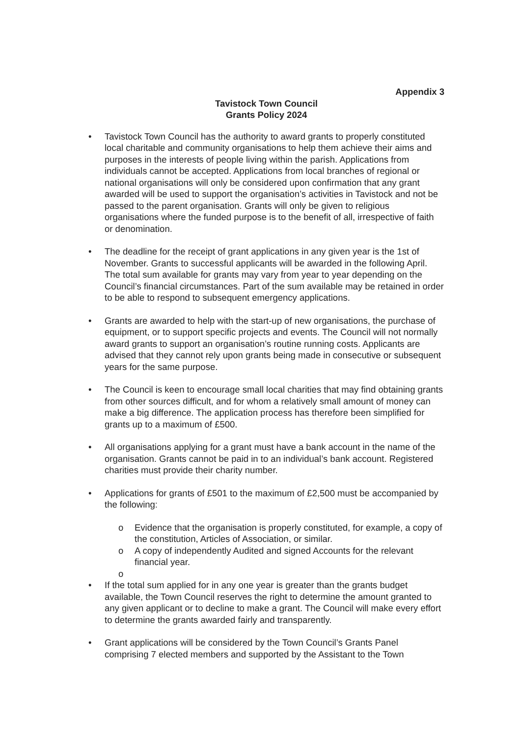Appendix 3
Tavistock Town Council
Grants Policy 2024
• Tavistock Town Council has the authority to award grants to properly constituted local charitable and community organisations to help them achieve their aims and purposes in the interests of people living within the parish. Applications from individuals cannot be accepted. Applications from local branches of regional or national organisations will only be considered upon confirmation that any grant awarded will be used to support the organisation’s activities in Tavistock and not be passed to the parent organisation. Grants will only be given to religious organisations where the funded purpose is to the benefit of all, irrespective of faith or denomination.
• The deadline for the receipt of grant applications in any given year is the 1st of November. Grants to successful applicants will be awarded in the following April. The total sum available for grants may vary from year to year depending on the Council’s financial circumstances. Part of the sum available may be retained in order to be able to respond to subsequent emergency applications.
• Grants are awarded to help with the start-up of new organisations, the purchase of equipment, or to support specific projects and events. The Council will not normally award grants to support an organisation’s routine running costs. Applicants are advised that they cannot rely upon grants being made in consecutive or subsequent years for the same purpose.
• The Council is keen to encourage small local charities that may find obtaining grants from other sources difficult, and for whom a relatively small amount of money can make a big difference. The application process has therefore been simplified for grants up to a maximum of £500.
• All organisations applying for a grant must have a bank account in the name of the organisation. Grants cannot be paid in to an individual’s bank account. Registered charities must provide their charity number.
• Applications for grants of £501 to the maximum of £2,500 must be accompanied by the following:
o Evidence that the organisation is properly constituted, for example, a copy of the constitution, Articles of Association, or similar.
o A copy of independently Audited and signed Accounts for the relevant financial year.
o
• If the total sum applied for in any one year is greater than the grants budget available, the Town Council reserves the right to determine the amount granted to any given applicant or to decline to make a grant. The Council will make every effort to determine the grants awarded fairly and transparently.
• Grant applications will be considered by the Town Council’s Grants Panel comprising 7 elected members and supported by the Assistant to the Town